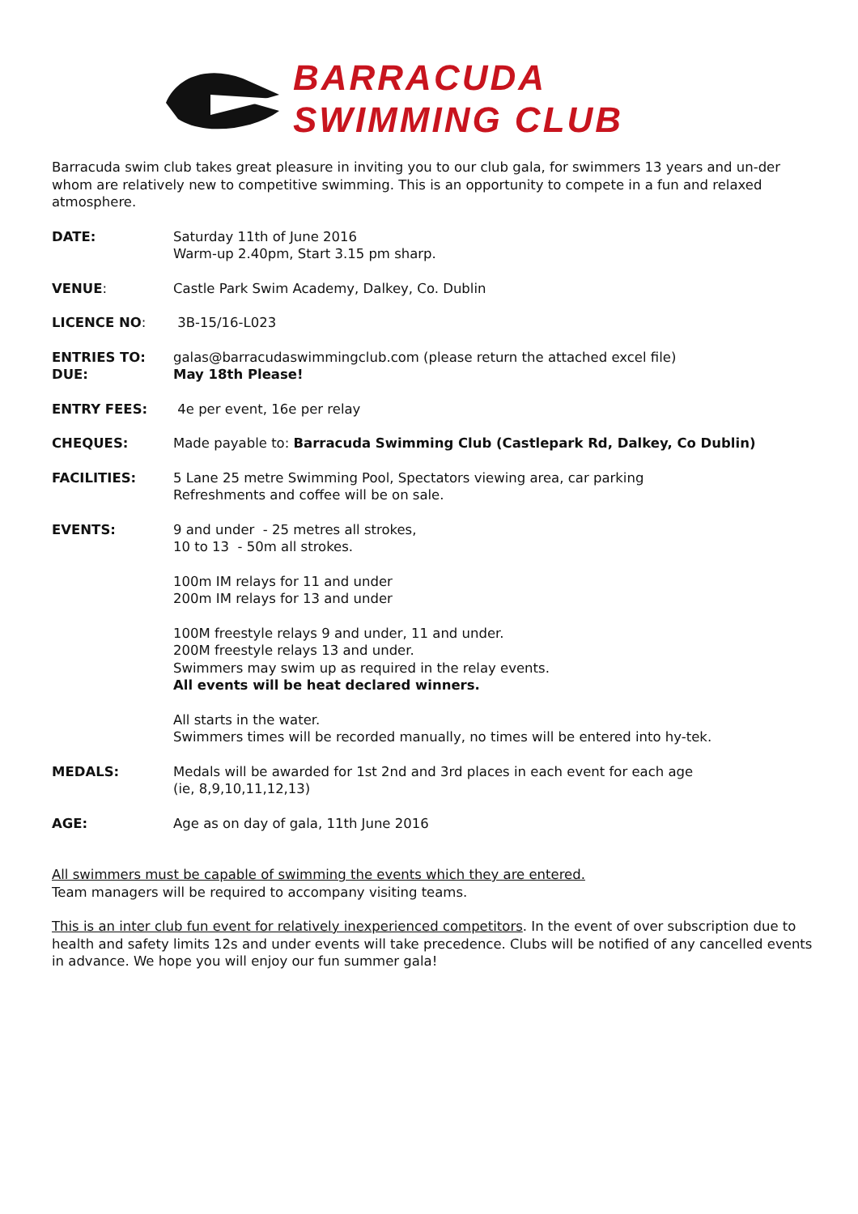BARRACUDA
SWIMMING CLUB
Barracuda swim club takes great pleasure in inviting you to our club gala, for swimmers 13 years and un-der whom are relatively new to competitive swimming. This is an opportunity to compete in a fun and relaxed atmosphere.
DATE: Saturday 11th of June 2016
Warm-up 2.40pm, Start 3.15 pm sharp.
VENUE: Castle Park Swim Academy, Dalkey, Co. Dublin
LICENCE NO: 3B-15/16-L023
ENTRIES TO:
DUE:
galas@barracudaswimmingclub.com (please return the attached excel file)
May 18th Please!
ENTRY FEES: 4e per event, 16e per relay
CHEQUES: Made payable to: Barracuda Swimming Club (Castlepark Rd, Dalkey, Co Dublin)
FACILITIES: 5 Lane 25 metre Swimming Pool, Spectators viewing area, car parking
Refreshments and coffee will be on sale.
EVENTS: 9 and under - 25 metres all strokes,
10 to 13 - 50m all strokes.
100m IM relays for 11 and under
200m IM relays for 13 and under
100M freestyle relays 9 and under, 11 and under.
200M freestyle relays 13 and under.
Swimmers may swim up as required in the relay events.
All events will be heat declared winners.
All starts in the water.
Swimmers times will be recorded manually, no times will be entered into hy-tek.
MEDALS: Medals will be awarded for 1st 2nd and 3rd places in each event for each age
(ie, 8,9,10,11,12,13)
AGE: Age as on day of gala, 11th June 2016
All swimmers must be capable of swimming the events which they are entered.
Team managers will be required to accompany visiting teams.
This is an inter club fun event for relatively inexperienced competitors. In the event of over subscription due to health and safety limits 12s and under events will take precedence. Clubs will be notified of any cancelled events in advance. We hope you will enjoy our fun summer gala!